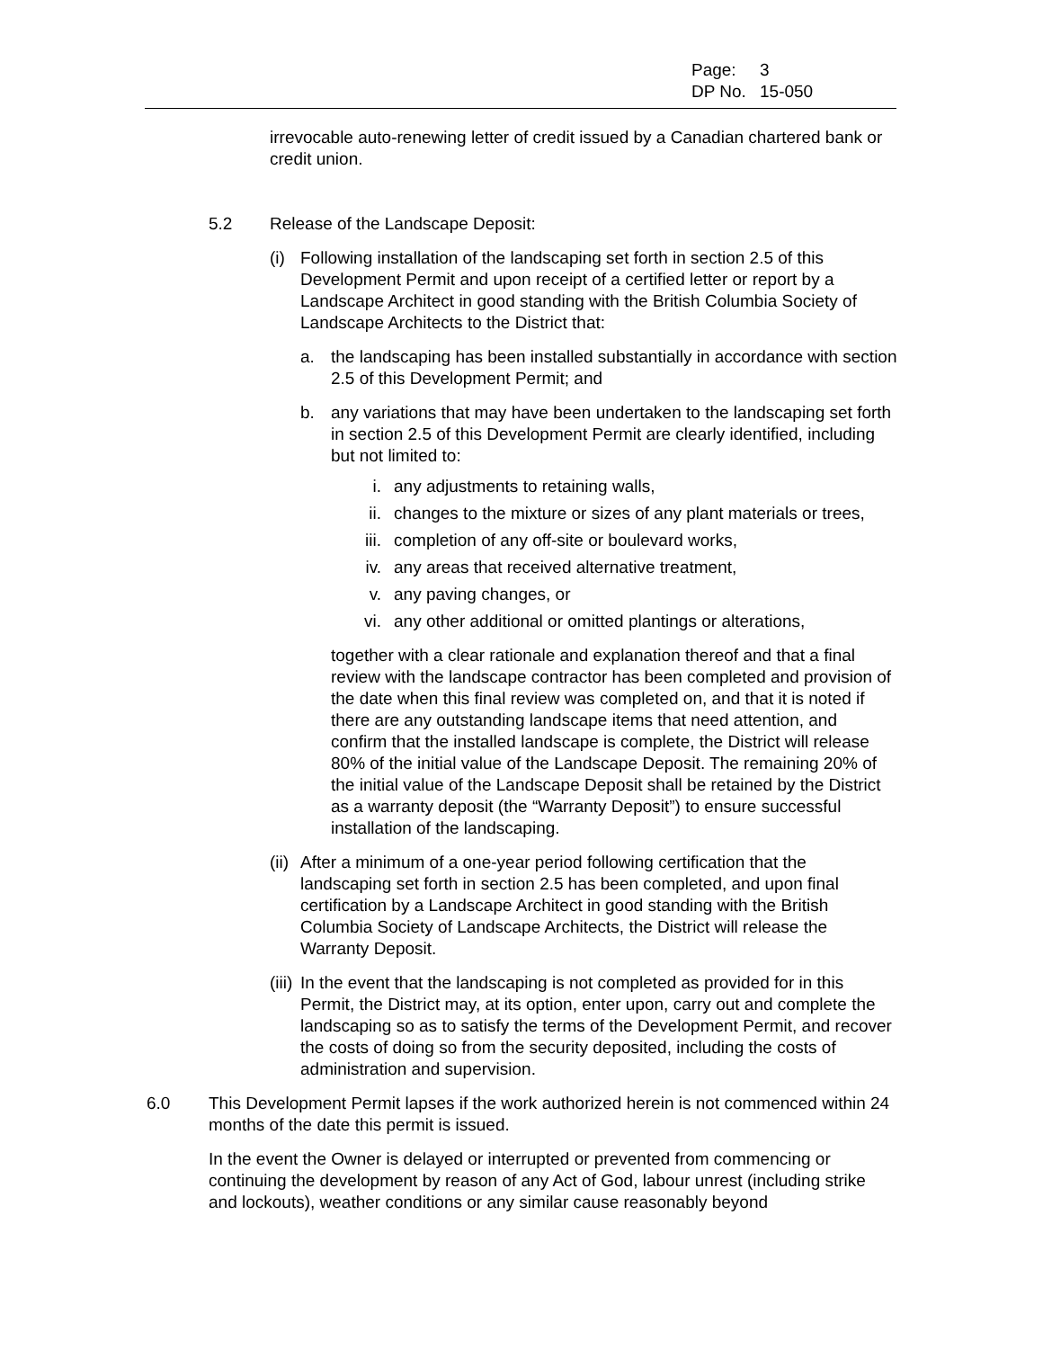Page: 3
DP No. 15-050
irrevocable auto-renewing letter of credit issued by a Canadian chartered bank or credit union.
5.2 Release of the Landscape Deposit:
(i)
Following installation of the landscaping set forth in section 2.5 of this Development Permit and upon receipt of a certified letter or report by a Landscape Architect in good standing with the British Columbia Society of Landscape Architects to the District that:
a. the landscaping has been installed substantially in accordance with section 2.5 of this Development Permit; and
b. any variations that may have been undertaken to the landscaping set forth in section 2.5 of this Development Permit are clearly identified, including but not limited to:
i. any adjustments to retaining walls,
ii. changes to the mixture or sizes of any plant materials or trees,
iii.
completion of any off-site or boulevard works,
iv. any areas that received alternative treatment,
v. any paving changes, or
vi. any other additional or omitted plantings or alterations,
together with a clear rationale and explanation thereof and that a final review with the landscape contractor has been completed and provision of the date when this final review was completed on, and that it is noted if there are any outstanding landscape items that need attention, and confirm that the installed landscape is complete, the District will release 80% of the initial value of the Landscape Deposit. The remaining 20% of the initial value of the Landscape Deposit shall be retained by the District as a warranty deposit (the “Warranty Deposit”) to ensure successful installation of the landscaping.
(ii)
After a minimum of a one-year period following certification that the landscaping set forth in section 2.5 has been completed, and upon final certification by a Landscape Architect in good standing with the British Columbia Society of Landscape Architects, the District will release the Warranty Deposit.
(iii)
In the event that the landscaping is not completed as provided for in this Permit, the District may, at its option, enter upon, carry out and complete the landscaping so as to satisfy the terms of the Development Permit, and recover the costs of doing so from the security deposited, including the costs of administration and supervision.
6.0 This Development Permit lapses if the work authorized herein is not commenced within 24 months of the date this permit is issued.
In the event the Owner is delayed or interrupted or prevented from commencing or continuing the development by reason of any Act of God, labour unrest (including strike and lockouts), weather conditions or any similar cause reasonably beyond